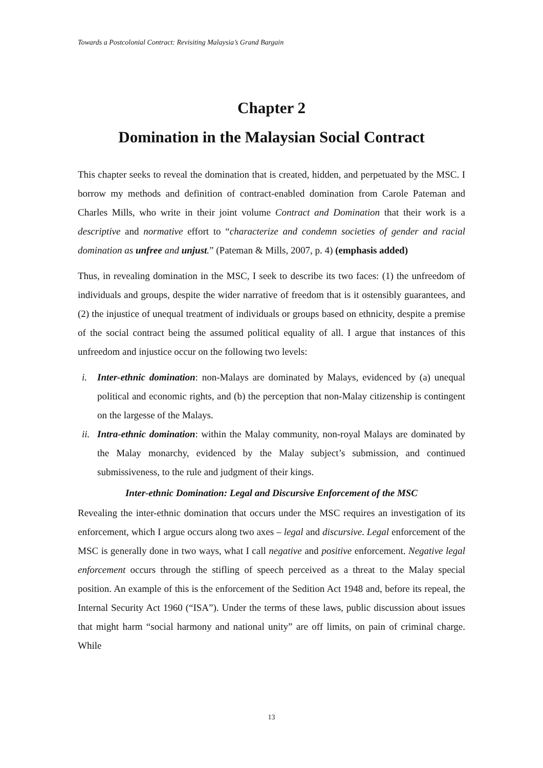Towards a Postcolonial Contract: Revisiting Malaysia’s Grand Bargain
Chapter 2
Domination in the Malaysian Social Contract
This chapter seeks to reveal the domination that is created, hidden, and perpetuated by the MSC. I borrow my methods and definition of contract-enabled domination from Carole Pateman and Charles Mills, who write in their joint volume Contract and Domination that their work is a descriptive and normative effort to “characterize and condemn societies of gender and racial domination as unfree and unjust.” (Pateman & Mills, 2007, p. 4) (emphasis added)
Thus, in revealing domination in the MSC, I seek to describe its two faces: (1) the unfreedom of individuals and groups, despite the wider narrative of freedom that is it ostensibly guarantees, and (2) the injustice of unequal treatment of individuals or groups based on ethnicity, despite a premise of the social contract being the assumed political equality of all. I argue that instances of this unfreedom and injustice occur on the following two levels:
i. Inter-ethnic domination: non-Malays are dominated by Malays, evidenced by (a) unequal political and economic rights, and (b) the perception that non-Malay citizenship is contingent on the largesse of the Malays.
ii. Intra-ethnic domination: within the Malay community, non-royal Malays are dominated by the Malay monarchy, evidenced by the Malay subject’s submission, and continued submissiveness, to the rule and judgment of their kings.
Inter-ethnic Domination: Legal and Discursive Enforcement of the MSC
Revealing the inter-ethnic domination that occurs under the MSC requires an investigation of its enforcement, which I argue occurs along two axes – legal and discursive. Legal enforcement of the MSC is generally done in two ways, what I call negative and positive enforcement. Negative legal enforcement occurs through the stifling of speech perceived as a threat to the Malay special position. An example of this is the enforcement of the Sedition Act 1948 and, before its repeal, the Internal Security Act 1960 (“ISA”). Under the terms of these laws, public discussion about issues that might harm “social harmony and national unity” are off limits, on pain of criminal charge. While
13